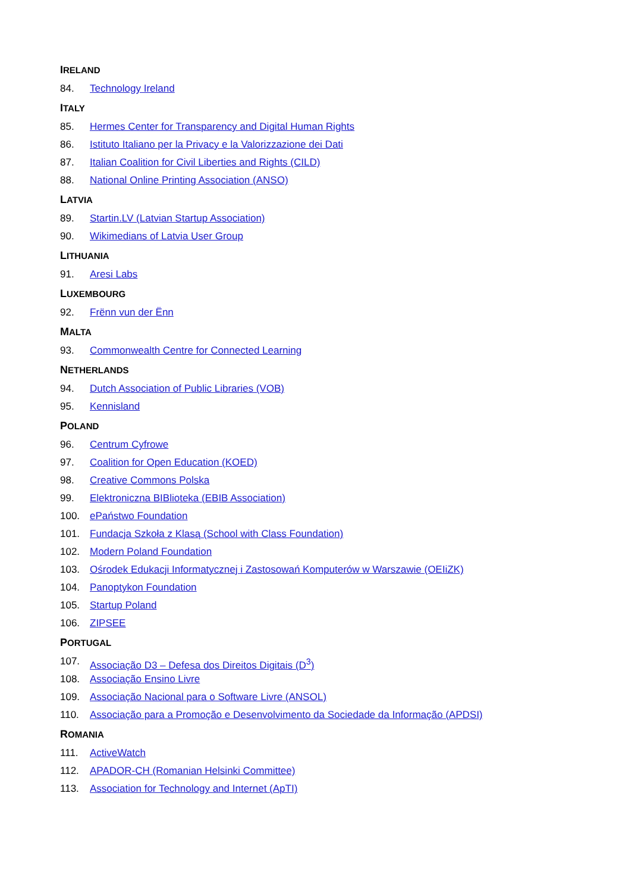IRELAND
84. Technology Ireland
ITALY
85. Hermes Center for Transparency and Digital Human Rights
86. Istituto Italiano per la Privacy e la Valorizzazione dei Dati
87. Italian Coalition for Civil Liberties and Rights (CILD)
88. National Online Printing Association (ANSO)
LATVIA
89. Startin.LV (Latvian Startup Association)
90. Wikimedians of Latvia User Group
LITHUANIA
91. Aresi Labs
LUXEMBOURG
92. Frënn vun der Ënn
MALTA
93. Commonwealth Centre for Connected Learning
NETHERLANDS
94. Dutch Association of Public Libraries (VOB)
95. Kennisland
POLAND
96. Centrum Cyfrowe
97. Coalition for Open Education (KOED)
98. Creative Commons Polska
99. Elektroniczna BIBlioteka (EBIB Association)
100. ePaństwo Foundation
101. Fundacja Szkoła z Klasą (School with Class Foundation)
102. Modern Poland Foundation
103. Ośrodek Edukacji Informatycznej i Zastosowań Komputerów w Warszawie (OEIiZK)
104. Panoptykon Foundation
105. Startup Poland
106. ZIPSEE
PORTUGAL
107. Associação D3 – Defesa dos Direitos Digitais (D<sup>3</sup>)
108. Associação Ensino Livre
109. Associação Nacional para o Software Livre (ANSOL)
110. Associação para a Promoção e Desenvolvimento da Sociedade da Informação (APDSI)
ROMANIA
111. ActiveWatch
112. APADOR-CH (Romanian Helsinki Committee)
113. Association for Technology and Internet (ApTI)